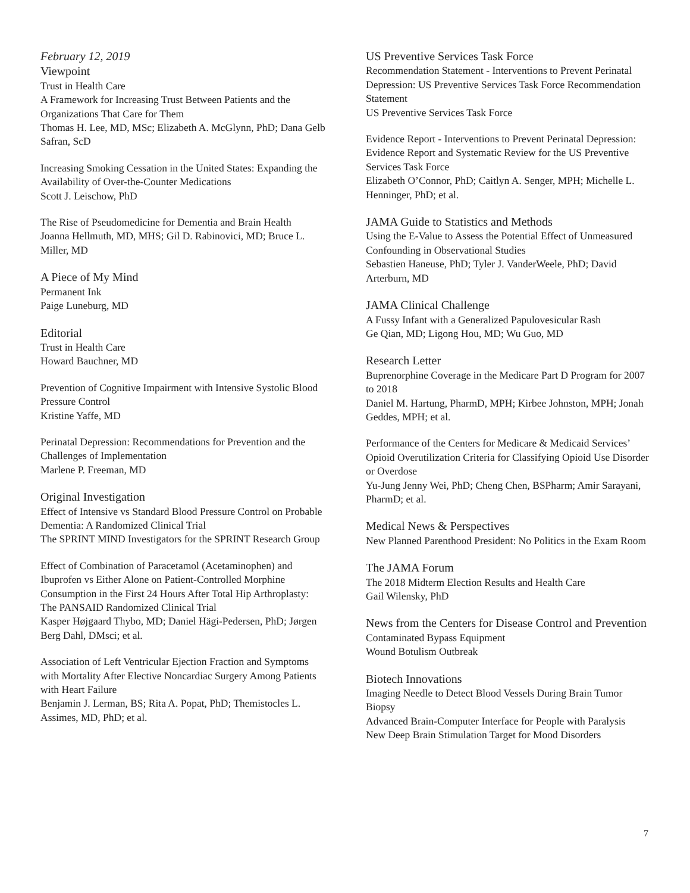February 12, 2019
Viewpoint
Trust in Health Care
A Framework for Increasing Trust Between Patients and the Organizations That Care for Them
Thomas H. Lee, MD, MSc; Elizabeth A. McGlynn, PhD; Dana Gelb Safran, ScD
Increasing Smoking Cessation in the United States: Expanding the Availability of Over-the-Counter Medications
Scott J. Leischow, PhD
The Rise of Pseudomedicine for Dementia and Brain Health
Joanna Hellmuth, MD, MHS; Gil D. Rabinovici, MD; Bruce L. Miller, MD
A Piece of My Mind
Permanent Ink
Paige Luneburg, MD
Editorial
Trust in Health Care
Howard Bauchner, MD
Prevention of Cognitive Impairment with Intensive Systolic Blood Pressure Control
Kristine Yaffe, MD
Perinatal Depression: Recommendations for Prevention and the Challenges of Implementation
Marlene P. Freeman, MD
Original Investigation
Effect of Intensive vs Standard Blood Pressure Control on Probable Dementia: A Randomized Clinical Trial
The SPRINT MIND Investigators for the SPRINT Research Group
Effect of Combination of Paracetamol (Acetaminophen) and Ibuprofen vs Either Alone on Patient-Controlled Morphine Consumption in the First 24 Hours After Total Hip Arthroplasty: The PANSAID Randomized Clinical Trial
Kasper Højgaard Thybo, MD; Daniel Hägi-Pedersen, PhD; Jørgen Berg Dahl, DMsci; et al.
Association of Left Ventricular Ejection Fraction and Symptoms with Mortality After Elective Noncardiac Surgery Among Patients with Heart Failure
Benjamin J. Lerman, BS; Rita A. Popat, PhD; Themistocles L. Assimes, MD, PhD; et al.
US Preventive Services Task Force
Recommendation Statement - Interventions to Prevent Perinatal Depression: US Preventive Services Task Force Recommendation Statement
US Preventive Services Task Force
Evidence Report - Interventions to Prevent Perinatal Depression: Evidence Report and Systematic Review for the US Preventive Services Task Force
Elizabeth O’Connor, PhD; Caitlyn A. Senger, MPH; Michelle L. Henninger, PhD; et al.
JAMA Guide to Statistics and Methods
Using the E-Value to Assess the Potential Effect of Unmeasured Confounding in Observational Studies
Sebastien Haneuse, PhD; Tyler J. VanderWeele, PhD; David Arterburn, MD
JAMA Clinical Challenge
A Fussy Infant with a Generalized Papulovesicular Rash
Ge Qian, MD; Ligong Hou, MD; Wu Guo, MD
Research Letter
Buprenorphine Coverage in the Medicare Part D Program for 2007 to 2018
Daniel M. Hartung, PharmD, MPH; Kirbee Johnston, MPH; Jonah Geddes, MPH; et al.
Performance of the Centers for Medicare & Medicaid Services’ Opioid Overutilization Criteria for Classifying Opioid Use Disorder or Overdose
Yu-Jung Jenny Wei, PhD; Cheng Chen, BSPharm; Amir Sarayani, PharmD; et al.
Medical News & Perspectives
New Planned Parenthood President: No Politics in the Exam Room
The JAMA Forum
The 2018 Midterm Election Results and Health Care
Gail Wilensky, PhD
News from the Centers for Disease Control and Prevention
Contaminated Bypass Equipment
Wound Botulism Outbreak
Biotech Innovations
Imaging Needle to Detect Blood Vessels During Brain Tumor Biopsy
Advanced Brain-Computer Interface for People with Paralysis
New Deep Brain Stimulation Target for Mood Disorders
7